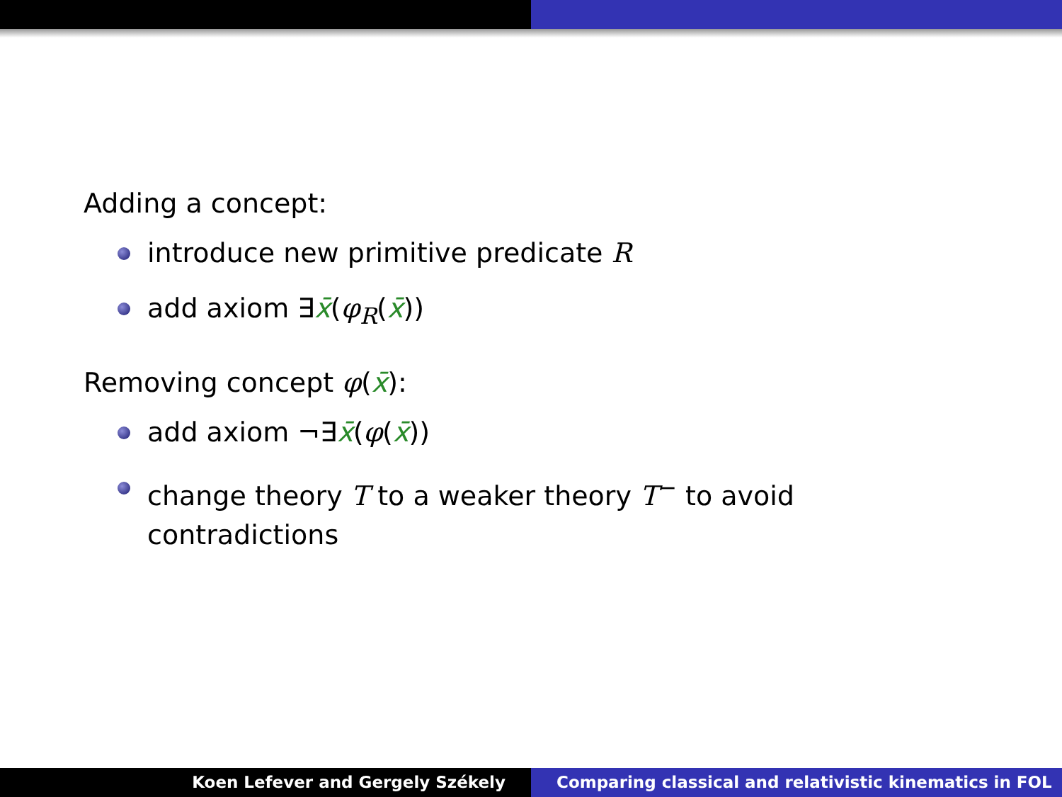Adding a concept:
introduce new primitive predicate R
add axiom ∃x̄(φ<sub>R</sub>(x̄))
Removing concept φ(x̄):
add axiom ¬∃x̄(φ(x̄))
change theory T to a weaker theory T<sup>−</sup> to avoid contradictions
Koen Lefever and Gergely Székely
Comparing classical and relativistic kinematics in FOL